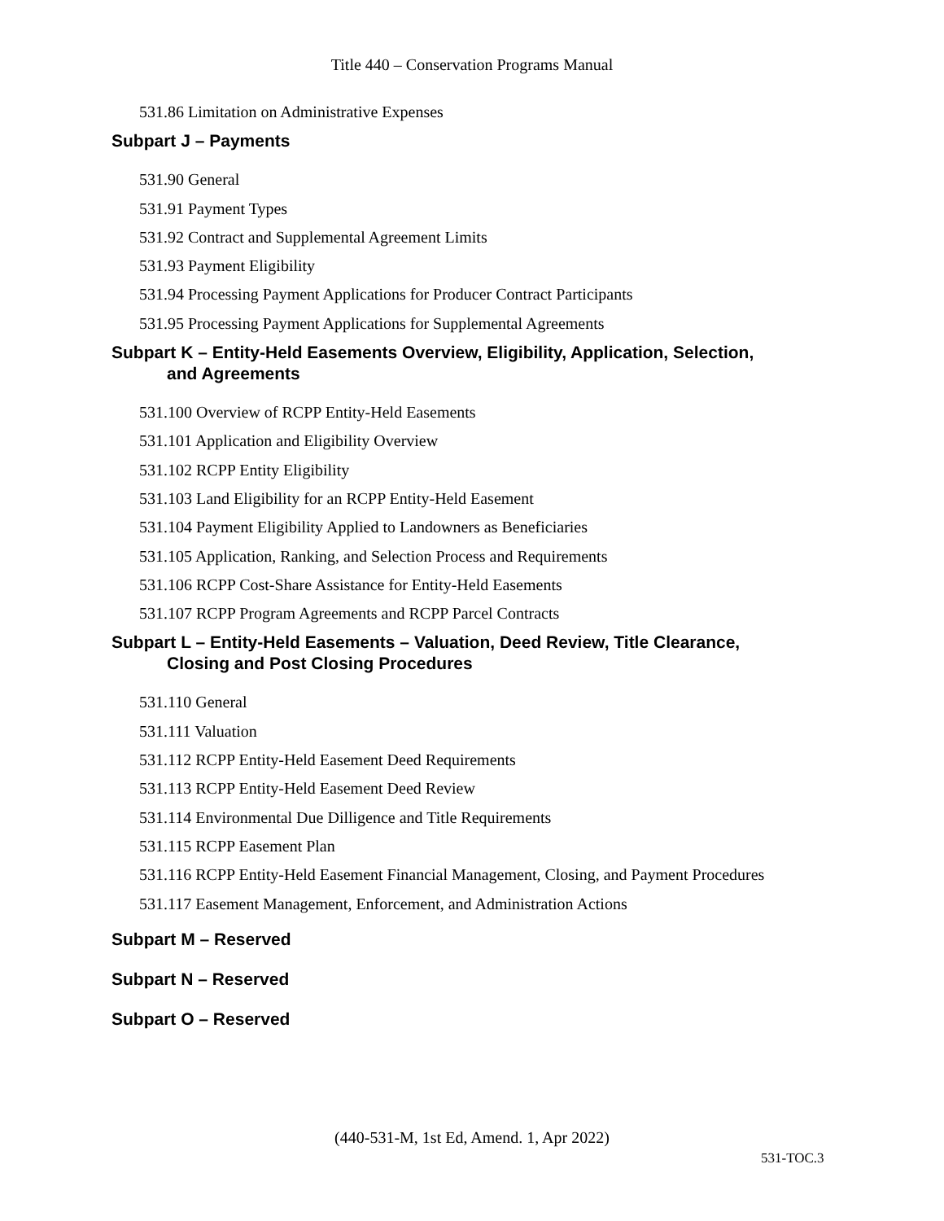Title 440 – Conservation Programs Manual
531.86 Limitation on Administrative Expenses
Subpart J – Payments
531.90 General
531.91 Payment Types
531.92 Contract and Supplemental Agreement Limits
531.93 Payment Eligibility
531.94 Processing Payment Applications for Producer Contract Participants
531.95 Processing Payment Applications for Supplemental Agreements
Subpart K – Entity-Held Easements Overview, Eligibility, Application, Selection,
and Agreements
531.100 Overview of RCPP Entity-Held Easements
531.101 Application and Eligibility Overview
531.102 RCPP Entity Eligibility
531.103 Land Eligibility for an RCPP Entity-Held Easement
531.104 Payment Eligibility Applied to Landowners as Beneficiaries
531.105 Application, Ranking, and Selection Process and Requirements
531.106 RCPP Cost-Share Assistance for Entity-Held Easements
531.107 RCPP Program Agreements and RCPP Parcel Contracts
Subpart L – Entity-Held Easements – Valuation, Deed Review, Title Clearance,
Closing and Post Closing Procedures
531.110 General
531.111 Valuation
531.112 RCPP Entity-Held Easement Deed Requirements
531.113 RCPP Entity-Held Easement Deed Review
531.114 Environmental Due Dilligence and Title Requirements
531.115 RCPP Easement Plan
531.116 RCPP Entity-Held Easement Financial Management, Closing, and Payment Procedures
531.117 Easement Management, Enforcement, and Administration Actions
Subpart M – Reserved
Subpart N – Reserved
Subpart O – Reserved
(440-531-M, 1st Ed, Amend. 1, Apr 2022)
531-TOC.3